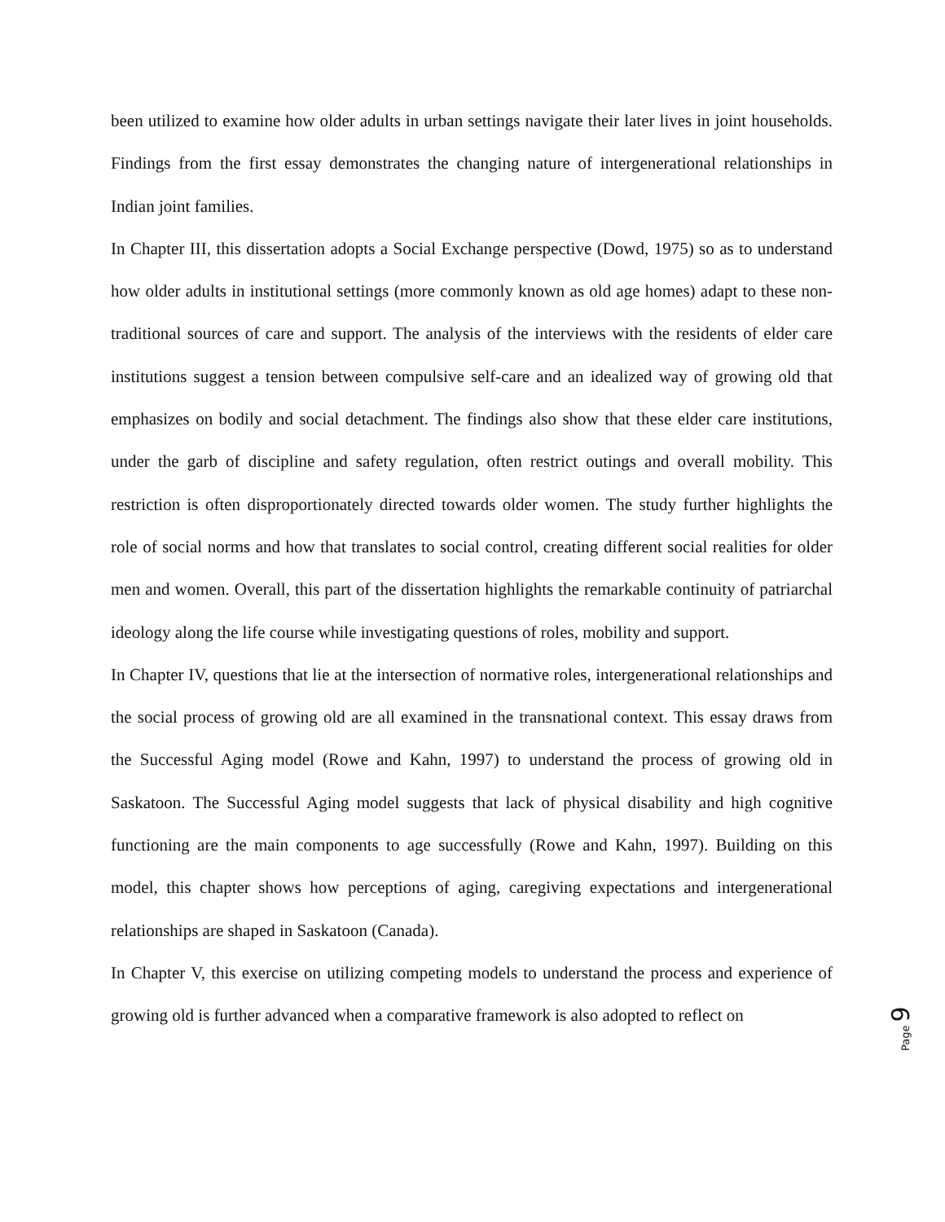been utilized to examine how older adults in urban settings navigate their later lives in joint households. Findings from the first essay demonstrates the changing nature of intergenerational relationships in Indian joint families.
In Chapter III, this dissertation adopts a Social Exchange perspective (Dowd, 1975) so as to understand how older adults in institutional settings (more commonly known as old age homes) adapt to these non-traditional sources of care and support. The analysis of the interviews with the residents of elder care institutions suggest a tension between compulsive self-care and an idealized way of growing old that emphasizes on bodily and social detachment. The findings also show that these elder care institutions, under the garb of discipline and safety regulation, often restrict outings and overall mobility. This restriction is often disproportionately directed towards older women. The study further highlights the role of social norms and how that translates to social control, creating different social realities for older men and women. Overall, this part of the dissertation highlights the remarkable continuity of patriarchal ideology along the life course while investigating questions of roles, mobility and support.
In Chapter IV, questions that lie at the intersection of normative roles, intergenerational relationships and the social process of growing old are all examined in the transnational context. This essay draws from the Successful Aging model (Rowe and Kahn, 1997) to understand the process of growing old in Saskatoon. The Successful Aging model suggests that lack of physical disability and high cognitive functioning are the main components to age successfully (Rowe and Kahn, 1997). Building on this model, this chapter shows how perceptions of aging, caregiving expectations and intergenerational relationships are shaped in Saskatoon (Canada).
In Chapter V, this exercise on utilizing competing models to understand the process and experience of growing old is further advanced when a comparative framework is also adopted to reflect on
Page 9